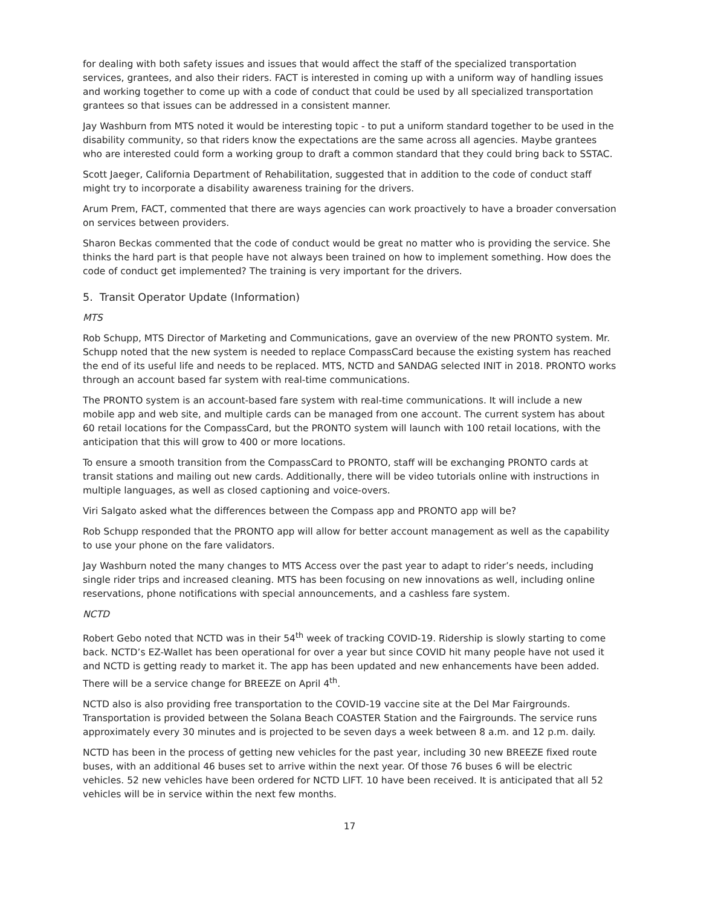for dealing with both safety issues and issues that would affect the staff of the specialized transportation services, grantees, and also their riders. FACT is interested in coming up with a uniform way of handling issues and working together to come up with a code of conduct that could be used by all specialized transportation grantees so that issues can be addressed in a consistent manner.
Jay Washburn from MTS noted it would be interesting topic - to put a uniform standard together to be used in the disability community, so that riders know the expectations are the same across all agencies. Maybe grantees who are interested could form a working group to draft a common standard that they could bring back to SSTAC.
Scott Jaeger, California Department of Rehabilitation, suggested that in addition to the code of conduct staff might try to incorporate a disability awareness training for the drivers.
Arum Prem, FACT, commented that there are ways agencies can work proactively to have a broader conversation on services between providers.
Sharon Beckas commented that the code of conduct would be great no matter who is providing the service. She thinks the hard part is that people have not always been trained on how to implement something. How does the code of conduct get implemented? The training is very important for the drivers.
5. Transit Operator Update (Information)
MTS
Rob Schupp, MTS Director of Marketing and Communications, gave an overview of the new PRONTO system. Mr. Schupp noted that the new system is needed to replace CompassCard because the existing system has reached the end of its useful life and needs to be replaced. MTS, NCTD and SANDAG selected INIT in 2018. PRONTO works through an account based far system with real-time communications.
The PRONTO system is an account-based fare system with real-time communications. It will include a new mobile app and web site, and multiple cards can be managed from one account. The current system has about 60 retail locations for the CompassCard, but the PRONTO system will launch with 100 retail locations, with the anticipation that this will grow to 400 or more locations.
To ensure a smooth transition from the CompassCard to PRONTO, staff will be exchanging PRONTO cards at transit stations and mailing out new cards. Additionally, there will be video tutorials online with instructions in multiple languages, as well as closed captioning and voice-overs.
Viri Salgato asked what the differences between the Compass app and PRONTO app will be?
Rob Schupp responded that the PRONTO app will allow for better account management as well as the capability to use your phone on the fare validators.
Jay Washburn noted the many changes to MTS Access over the past year to adapt to rider’s needs, including single rider trips and increased cleaning. MTS has been focusing on new innovations as well, including online reservations, phone notifications with special announcements, and a cashless fare system.
NCTD
Robert Gebo noted that NCTD was in their 54<sup>th</sup> week of tracking COVID-19. Ridership is slowly starting to come back. NCTD’s EZ-Wallet has been operational for over a year but since COVID hit many people have not used it and NCTD is getting ready to market it. The app has been updated and new enhancements have been added. There will be a service change for BREEZE on April 4<sup>th</sup>.
NCTD also is also providing free transportation to the COVID-19 vaccine site at the Del Mar Fairgrounds. Transportation is provided between the Solana Beach COASTER Station and the Fairgrounds. The service runs approximately every 30 minutes and is projected to be seven days a week between 8 a.m. and 12 p.m. daily.
NCTD has been in the process of getting new vehicles for the past year, including 30 new BREEZE fixed route buses, with an additional 46 buses set to arrive within the next year. Of those 76 buses 6 will be electric vehicles. 52 new vehicles have been ordered for NCTD LIFT. 10 have been received. It is anticipated that all 52 vehicles will be in service within the next few months.
17